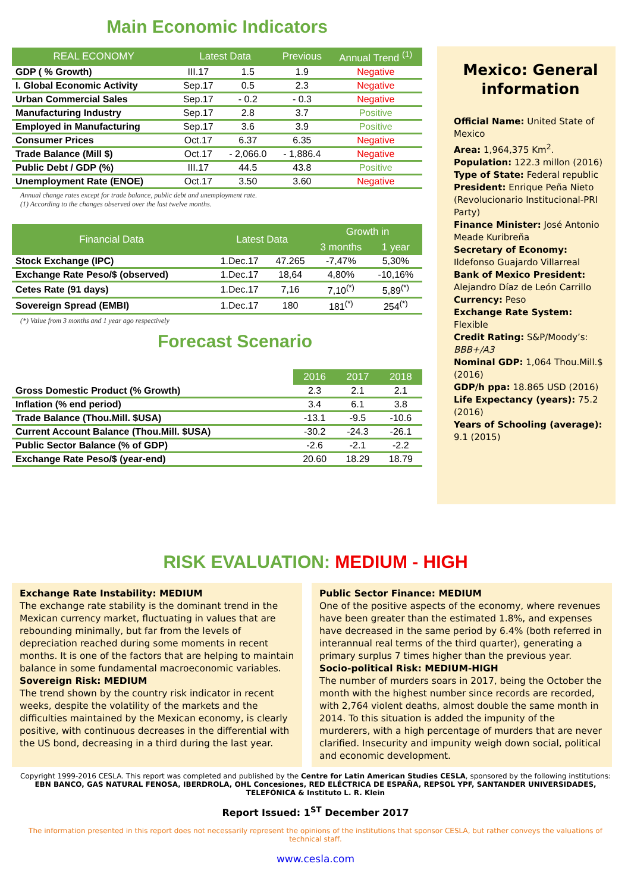Main Economic Indicators
| REAL ECONOMY | Latest Data | | Previous | Annual Trend <sup>(1)</sup> |
| --- | --- | --- | --- | --- |
| GDP ( % Growth) | III.17 | 1.5 | 1.9 | Negative |
| I. Global Economic Activity | Sep.17 | 0.5 | 2.3 | Negative |
| Urban Commercial Sales | Sep.17 | - 0.2 | - 0.3 | Negative |
| Manufacturing Industry | Sep.17 | 2.8 | 3.7 | Positive |
| Employed in Manufacturing | Sep.17 | 3.6 | 3.9 | Positive |
| Consumer Prices | Oct.17 | 6.37 | 6.35 | Negative |
| Trade Balance (Mill $) | Oct.17 | - 2,066.0 | - 1,886.4 | Negative |
| Public Debt / GDP (%) | III.17 | 44.5 | 43.8 | Positive |
| Unemployment Rate (ENOE) | Oct.17 | 3.50 | 3.60 | Negative |
Annual change rates except for trade balance, public debt and unemployment rate.
(1) According to the changes observed over the last twelve months.
| Financial Data | Latest Data | | Growth in | |
| --- | --- | --- | --- | --- |
| | | | 3 months | 1 year |
| Stock Exchange (IPC) | 1.Dec.17 | 47.265 | -7,47% | 5,30% |
| Exchange Rate Peso/$ (observed) | 1.Dec.17 | 18,64 | 4,80% | -10,16% |
| Cetes Rate (91 days) | 1.Dec.17 | 7,16 | 7,10<sup>(*)</sup> | 5,89<sup>(*)</sup> |
| Sovereign Spread (EMBI) | 1.Dec.17 | 180 | 181<sup>(*)</sup> | 254<sup>(*)</sup> |
(*) Value from 3 months and 1 year ago respectively
Forecast Scenario
| | 2016 | 2017 | 2018 |
| --- | --- | --- | --- |
| Gross Domestic Product (% Growth) | 2.3 | 2.1 | 2.1 |
| Inflation (% end period) | 3.4 | 6.1 | 3.8 |
| Trade Balance (Thou.Mill. $USA) | -13.1 | -9.5 | -10.6 |
| Current Account Balance (Thou.Mill. $USA) | -30.2 | -24.3 | -26.1 |
| Public Sector Balance (% of GDP) | -2.6 | -2.1 | -2.2 |
| Exchange Rate Peso/$ (year-end) | 20.60 | 18.29 | 18.79 |
Mexico: General information
Official Name: United State of Mexico
Area: 1,964,375 Km<sup>2</sup>.
Population: 122.3 millon (2016)
Type of State: Federal republic
President: Enrique Peña Nieto (Revolucionario Institucional-PRI Party)
Finance Minister: José Antonio Meade Kuribreña
Secretary of Economy: Ildefonso Guajardo Villarreal
Bank of Mexico President: Alejandro Díaz de León Carrillo
Currency: Peso
Exchange Rate System: Flexible
Credit Rating: S&P/Moody’s: BBB+/A3
Nominal GDP: 1,064 Thou.Mill.$ (2016)
GDP/h ppa: 18.865 USD (2016)
Life Expectancy (years): 75.2 (2016)
Years of Schooling (average): 9.1 (2015)
RISK EVALUATION: MEDIUM - HIGH
Exchange Rate Instability: MEDIUM
The exchange rate stability is the dominant trend in the Mexican currency market, fluctuating in values that are rebounding minimally, but far from the levels of depreciation reached during some moments in recent months. It is one of the factors that are helping to maintain balance in some fundamental macroeconomic variables.
Sovereign Risk: MEDIUM
The trend shown by the country risk indicator in recent weeks, despite the volatility of the markets and the difficulties maintained by the Mexican economy, is clearly positive, with continuous decreases in the differential with the US bond, decreasing in a third during the last year.
Public Sector Finance: MEDIUM
One of the positive aspects of the economy, where revenues have been greater than the estimated 1.8%, and expenses have decreased in the same period by 6.4% (both referred in interannual real terms of the third quarter), generating a primary surplus 7 times higher than the previous year.
Socio-political Risk: MEDIUM-HIGH
The number of murders soars in 2017, being the October the month with the highest number since records are recorded, with 2,764 violent deaths, almost double the same month in 2014. To this situation is added the impunity of the murderers, with a high percentage of murders that are never clarified. Insecurity and impunity weigh down social, political and economic development.
Copyright 1999-2016 CESLA. This report was completed and published by the Centre for Latin American Studies CESLA, sponsored by the following institutions: EBN BANCO, GAS NATURAL FENOSA, IBERDROLA, OHL Concesiones, RED ELÉCTRICA DE ESPAÑA, REPSOL YPF, SANTANDER UNIVERSIDADES, TELEFÓNICA & Instituto L. R. Klein
Report Issued: 1<sup>ST</sup> December 2017
The information presented in this report does not necessarily represent the opinions of the institutions that sponsor CESLA, but rather conveys the valuations of technical staff.
www.cesla.com